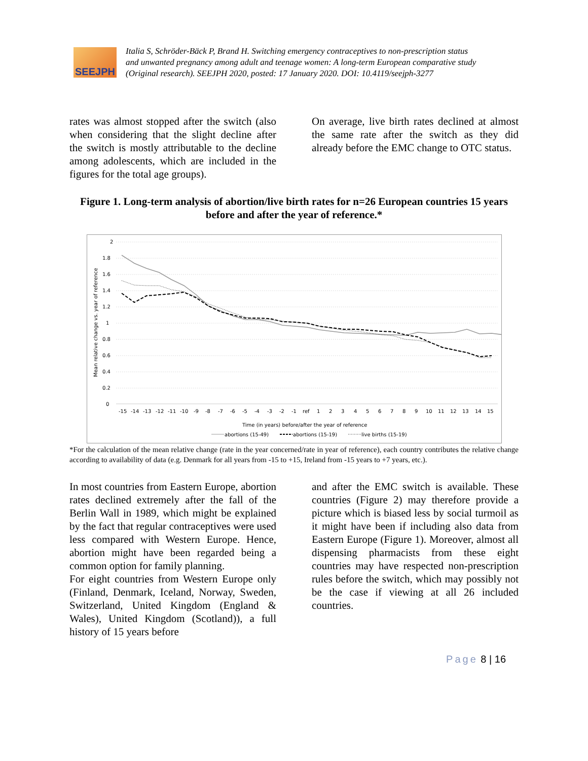SEEJPH
Italia S, Schröder-Bäck P, Brand H. Switching emergency contraceptives to non-prescription status
and unwanted pregnancy among adult and teenage women: A long-term European comparative study
(Original research). SEEJPH 2020, posted: 17 January 2020. DOI: 10.4119/seejph-3277
rates was almost stopped after the switch (also when considering that the slight decline after the switch is mostly attributable to the decline among adolescents, which are included in the figures for the total age groups).
On average, live birth rates declined at almost the same rate after the switch as they did already before the EMC change to OTC status.
Figure 1. Long-term analysis of abortion/live birth rates for n=26 European countries 15 years before and after the year of reference.*
2
1.8
1.6
1.4
1.2
1
0.8
0.6
0.4
0.2
0
Mean relative change vs. year of reference
-15-14-13-12-11-10-9-8-7-6-5-4-3-2-1ref123456789101112131415
Time (in years) before/after the year of reference
abortions (15-49)
abortions (15-19)
live births (15-19)
*For the calculation of the mean relative change (rate in the year concerned/rate in year of reference), each country contributes the relative change according to availability of data (e.g. Denmark for all years from -15 to +15, Ireland from -15 years to +7 years, etc.).
In most countries from Eastern Europe, abortion rates declined extremely after the fall of the Berlin Wall in 1989, which might be explained by the fact that regular contraceptives were used less compared with Western Europe. Hence, abortion might have been regarded being a common option for family planning.
For eight countries from Western Europe only (Finland, Denmark, Iceland, Norway, Sweden, Switzerland, United Kingdom (England & Wales), United Kingdom (Scotland)), a full history of 15 years before
and after the EMC switch is available. These countries (Figure 2) may therefore provide a picture which is biased less by social turmoil as it might have been if including also data from Eastern Europe (Figure 1). Moreover, almost all dispensing pharmacists from these eight countries may have respected non-prescription rules before the switch, which may possibly not be the case if viewing at all 26 included countries.
Page 8 | 16